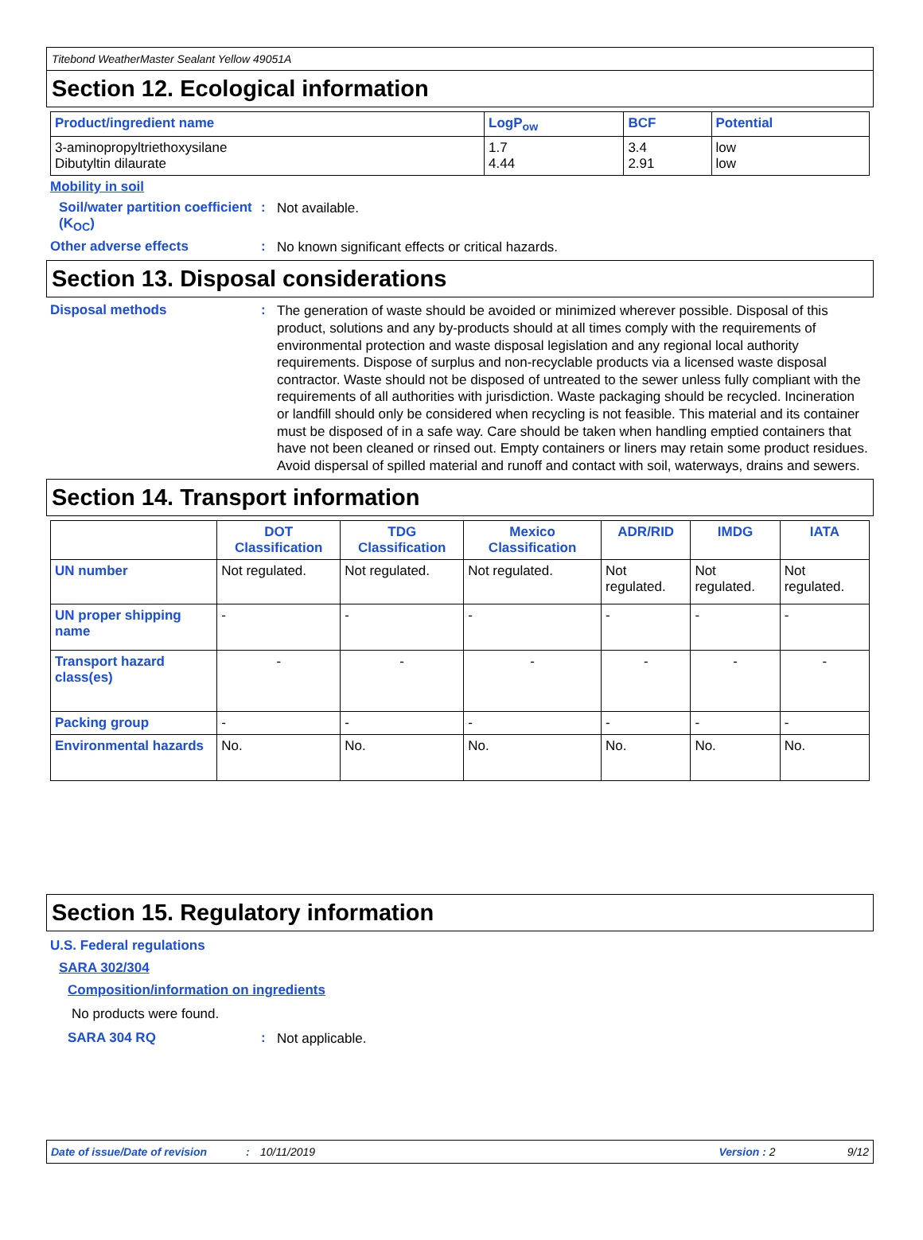Titebond WeatherMaster Sealant Yellow 49051A
Section 12. Ecological information
| Product/ingredient name | LogP<sub>ow</sub> | BCF | Potential |
| --- | --- | --- | --- |
| 3-aminopropyltriethoxysilane Dibutyltin dilaurate | 1.7 4.44 | 3.4 2.91 | low low |
Mobility in soil
Soil/water partition coefficient (K<sub>OC</sub>)
:
Not available.
Other adverse effects :
No known significant effects or critical hazards.
Section 13. Disposal considerations
Disposal methods :
The generation of waste should be avoided or minimized wherever possible. Disposal of this product, solutions and any by-products should at all times comply with the requirements of environmental protection and waste disposal legislation and any regional local authority requirements. Dispose of surplus and non-recyclable products via a licensed waste disposal contractor. Waste should not be disposed of untreated to the sewer unless fully compliant with the requirements of all authorities with jurisdiction. Waste packaging should be recycled. Incineration or landfill should only be considered when recycling is not feasible. This material and its container must be disposed of in a safe way. Care should be taken when handling emptied containers that have not been cleaned or rinsed out. Empty containers or liners may retain some product residues. Avoid dispersal of spilled material and runoff and contact with soil, waterways, drains and sewers.
Section 14. Transport information
| | DOT Classification | TDG Classification | Mexico Classification | ADR/RID | IMDG | IATA |
| --- | --- | --- | --- | --- | --- | --- |
| UN number | Not regulated. | Not regulated. | Not regulated. | Not regulated. | Not regulated. | Not regulated. |
| UN proper shipping name | - | - | - | - | - | - |
| Transport hazard class(es) | - | - | - | - | - | - |
| Packing group | - | - | - | - | - | - |
| Environmental hazards | No. | No. | No. | No. | No. | No. |
Section 15. Regulatory information
U.S. Federal regulations
SARA 302/304
Composition/information on ingredients
No products were found.
SARA 304 RQ :
Not applicable.
Date of issue/Date of revision: 10/11/2019 Version : 2 9/12